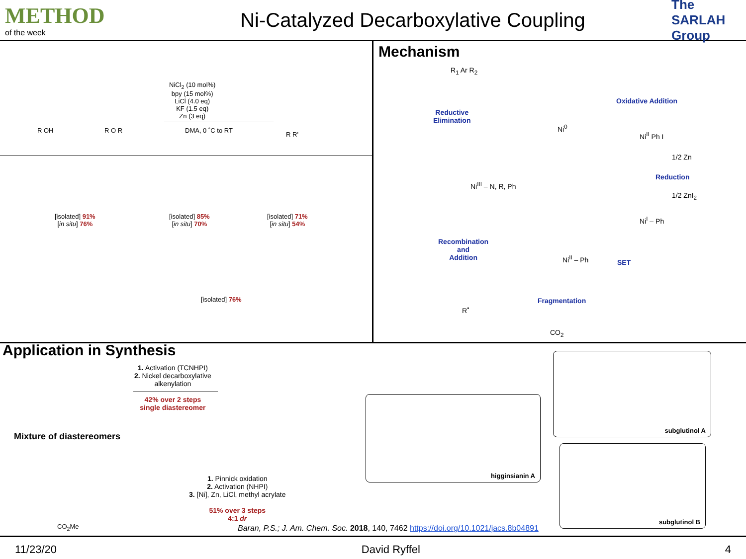METHOD
of the week
Ni-Catalyzed Decarboxylative Coupling
The SARLAH Group
NiCl<sub>2</sub> (10 mol%)
bpy (15 mol%)
LiCl (4.0 eq)
KF (1.5 eq)
Zn (3 eq)
DMA, 0 ˚C to RT
R OH R O R
R R'
[isolated] 91%
[in situ] 76%
[isolated] 85%
[in situ] 70%
[isolated] 71%
[in situ] 54%
[isolated] 76%
Mechanism
Reductive
Elimination
Oxidative Addition
Reduction
1/2 Zn
1/2 ZnI<sub>2</sub>
Recombination
and
Addition
SET
Fragmentation
CO<sub>2</sub>
Ni<sup>0</sup>
Ni<sup>II</sup> Ph I
Ni<sup>I</sup> – Ph
Ni<sup>II</sup> – Ph
Ni<sup>III</sup> – N, R, Ph
R<sup>•</sup>
R<sub>1</sub> Ar R<sub>2</sub>
Application in Synthesis
1. Activation (TCNHPI)
2. Nickel decarboxylative
alkenylation
42% over 2 steps
single diastereomer
Mixture of diastereomers
1. Pinnick oxidation
2. Activation (NHPI)
3. [Ni], Zn, LiCl, methyl acrylate
51% over 3 steps
4:1 dr
CO<sub>2</sub>Me
higginsianin A
subglutinol A
subglutinol B
Baran, P.S.; J. Am. Chem. Soc. 2018, 140, 7462 https://doi.org/10.1021/jacs.8b04891
11/23/20 David Ryffel 4